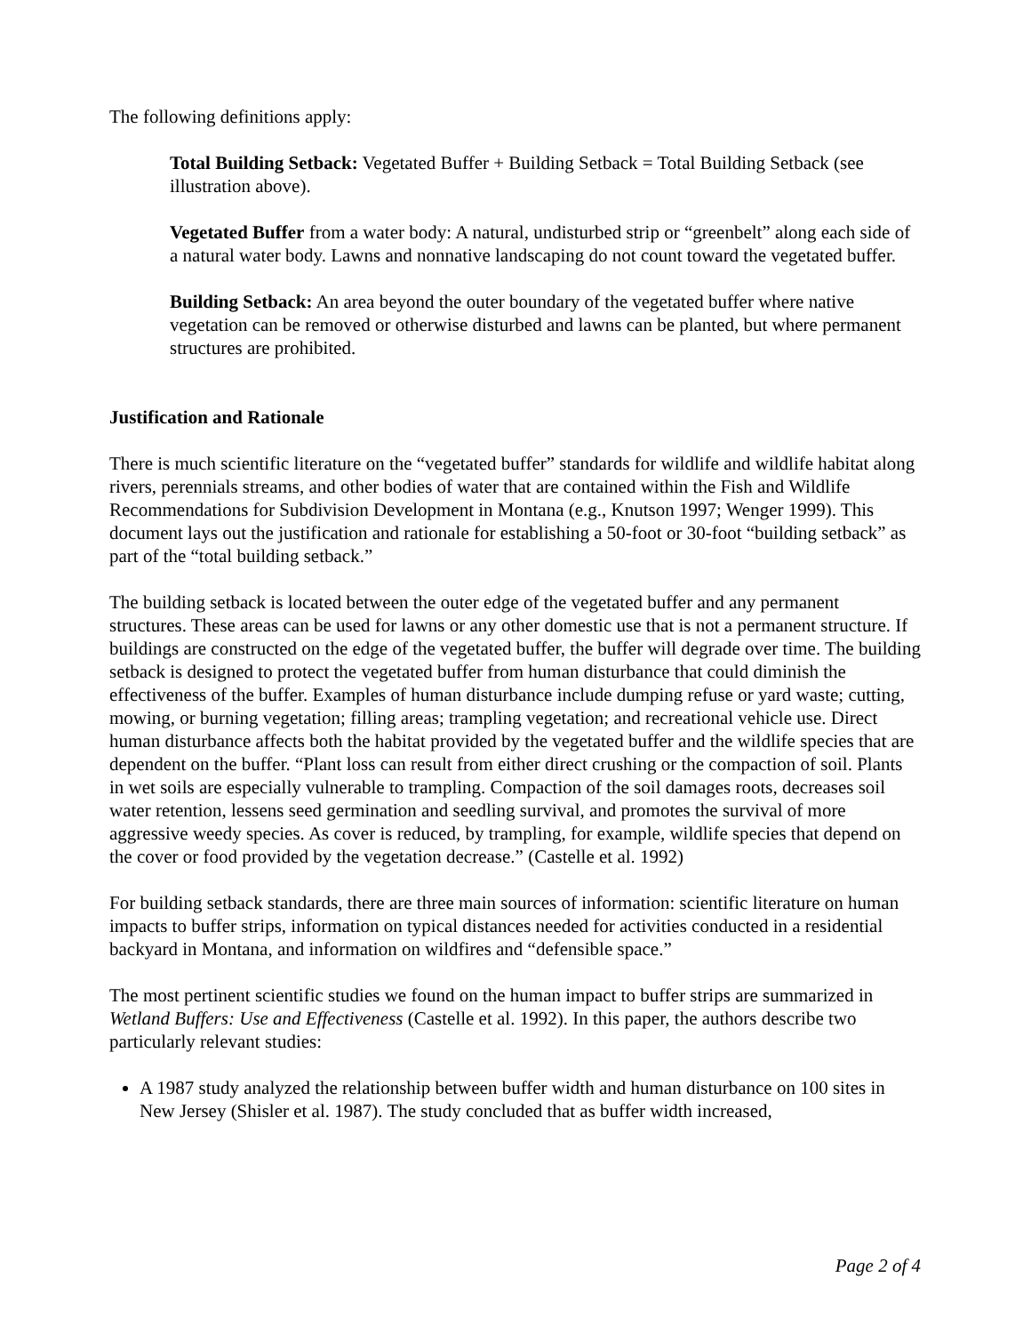The following definitions apply:
Total Building Setback: Vegetated Buffer + Building Setback = Total Building Setback (see illustration above).
Vegetated Buffer from a water body: A natural, undisturbed strip or “greenbelt” along each side of a natural water body. Lawns and nonnative landscaping do not count toward the vegetated buffer.
Building Setback: An area beyond the outer boundary of the vegetated buffer where native vegetation can be removed or otherwise disturbed and lawns can be planted, but where permanent structures are prohibited.
Justification and Rationale
There is much scientific literature on the “vegetated buffer” standards for wildlife and wildlife habitat along rivers, perennials streams, and other bodies of water that are contained within the Fish and Wildlife Recommendations for Subdivision Development in Montana (e.g., Knutson 1997; Wenger 1999). This document lays out the justification and rationale for establishing a 50-foot or 30-foot “building setback” as part of the “total building setback.”
The building setback is located between the outer edge of the vegetated buffer and any permanent structures. These areas can be used for lawns or any other domestic use that is not a permanent structure. If buildings are constructed on the edge of the vegetated buffer, the buffer will degrade over time. The building setback is designed to protect the vegetated buffer from human disturbance that could diminish the effectiveness of the buffer. Examples of human disturbance include dumping refuse or yard waste; cutting, mowing, or burning vegetation; filling areas; trampling vegetation; and recreational vehicle use. Direct human disturbance affects both the habitat provided by the vegetated buffer and the wildlife species that are dependent on the buffer. “Plant loss can result from either direct crushing or the compaction of soil. Plants in wet soils are especially vulnerable to trampling. Compaction of the soil damages roots, decreases soil water retention, lessens seed germination and seedling survival, and promotes the survival of more aggressive weedy species. As cover is reduced, by trampling, for example, wildlife species that depend on the cover or food provided by the vegetation decrease.” (Castelle et al. 1992)
For building setback standards, there are three main sources of information: scientific literature on human impacts to buffer strips, information on typical distances needed for activities conducted in a residential backyard in Montana, and information on wildfires and “defensible space.”
The most pertinent scientific studies we found on the human impact to buffer strips are summarized in Wetland Buffers: Use and Effectiveness (Castelle et al. 1992). In this paper, the authors describe two particularly relevant studies:
A 1987 study analyzed the relationship between buffer width and human disturbance on 100 sites in New Jersey (Shisler et al. 1987). The study concluded that as buffer width increased,
Page 2 of 4